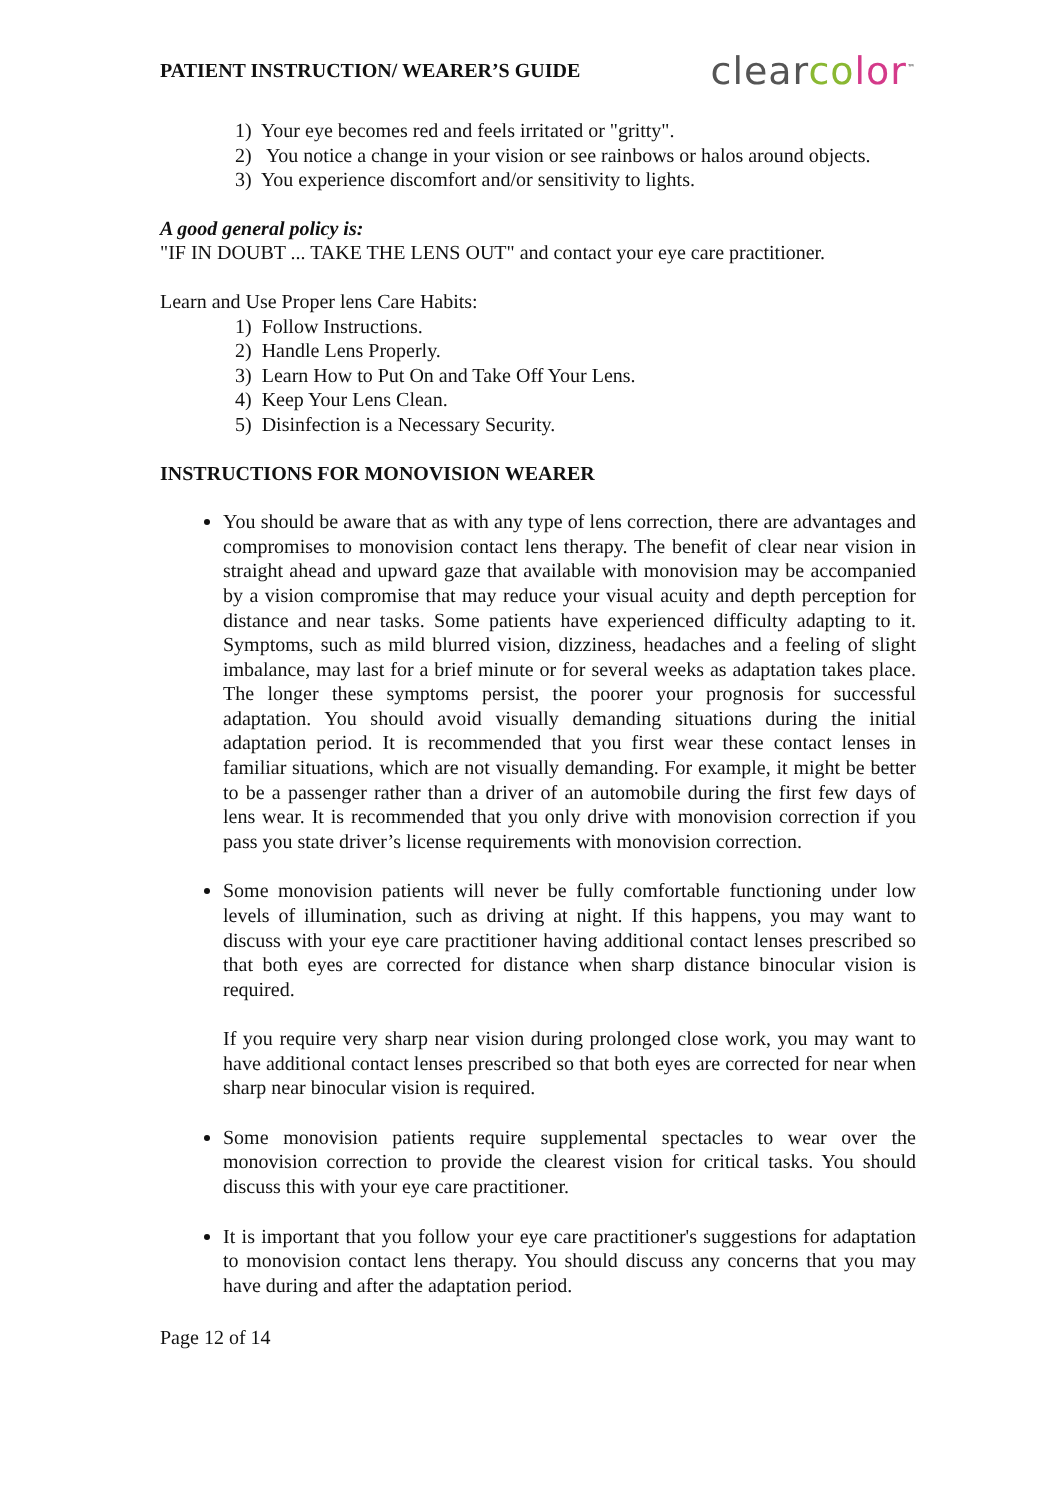PATIENT INSTRUCTION/ WEARER’S GUIDE clear co lor<sup>™</sup>
1) Your eye becomes red and feels irritated or "gritty".
2) You notice a change in your vision or see rainbows or halos around objects.
3) You experience discomfort and/or sensitivity to lights.
A good general policy is:
"IF IN DOUBT ... TAKE THE LENS OUT" and contact your eye care practitioner.
Learn and Use Proper lens Care Habits:
1) Follow Instructions.
2) Handle Lens Properly.
3) Learn How to Put On and Take Off Your Lens.
4) Keep Your Lens Clean.
5) Disinfection is a Necessary Security.
INSTRUCTIONS FOR MONOVISION WEARER
You should be aware that as with any type of lens correction, there are advantages and compromises to monovision contact lens therapy. The benefit of clear near vision in straight ahead and upward gaze that available with monovision may be accompanied by a vision compromise that may reduce your visual acuity and depth perception for distance and near tasks. Some patients have experienced difficulty adapting to it. Symptoms, such as mild blurred vision, dizziness, headaches and a feeling of slight imbalance, may last for a brief minute or for several weeks as adaptation takes place. The longer these symptoms persist, the poorer your prognosis for successful adaptation. You should avoid visually demanding situations during the initial adaptation period. It is recommended that you first wear these contact lenses in familiar situations, which are not visually demanding. For example, it might be better to be a passenger rather than a driver of an automobile during the first few days of lens wear. It is recommended that you only drive with monovision correction if you pass you state driver’s license requirements with monovision correction.
Some monovision patients will never be fully comfortable functioning under low levels of illumination, such as driving at night. If this happens, you may want to discuss with your eye care practitioner having additional contact lenses prescribed so that both eyes are corrected for distance when sharp distance binocular vision is required.
If you require very sharp near vision during prolonged close work, you may want to have additional contact lenses prescribed so that both eyes are corrected for near when sharp near binocular vision is required.
Some monovision patients require supplemental spectacles to wear over the monovision correction to provide the clearest vision for critical tasks. You should discuss this with your eye care practitioner.
It is important that you follow your eye care practitioner's suggestions for adaptation to monovision contact lens therapy. You should discuss any concerns that you may have during and after the adaptation period.
Page 12 of 14